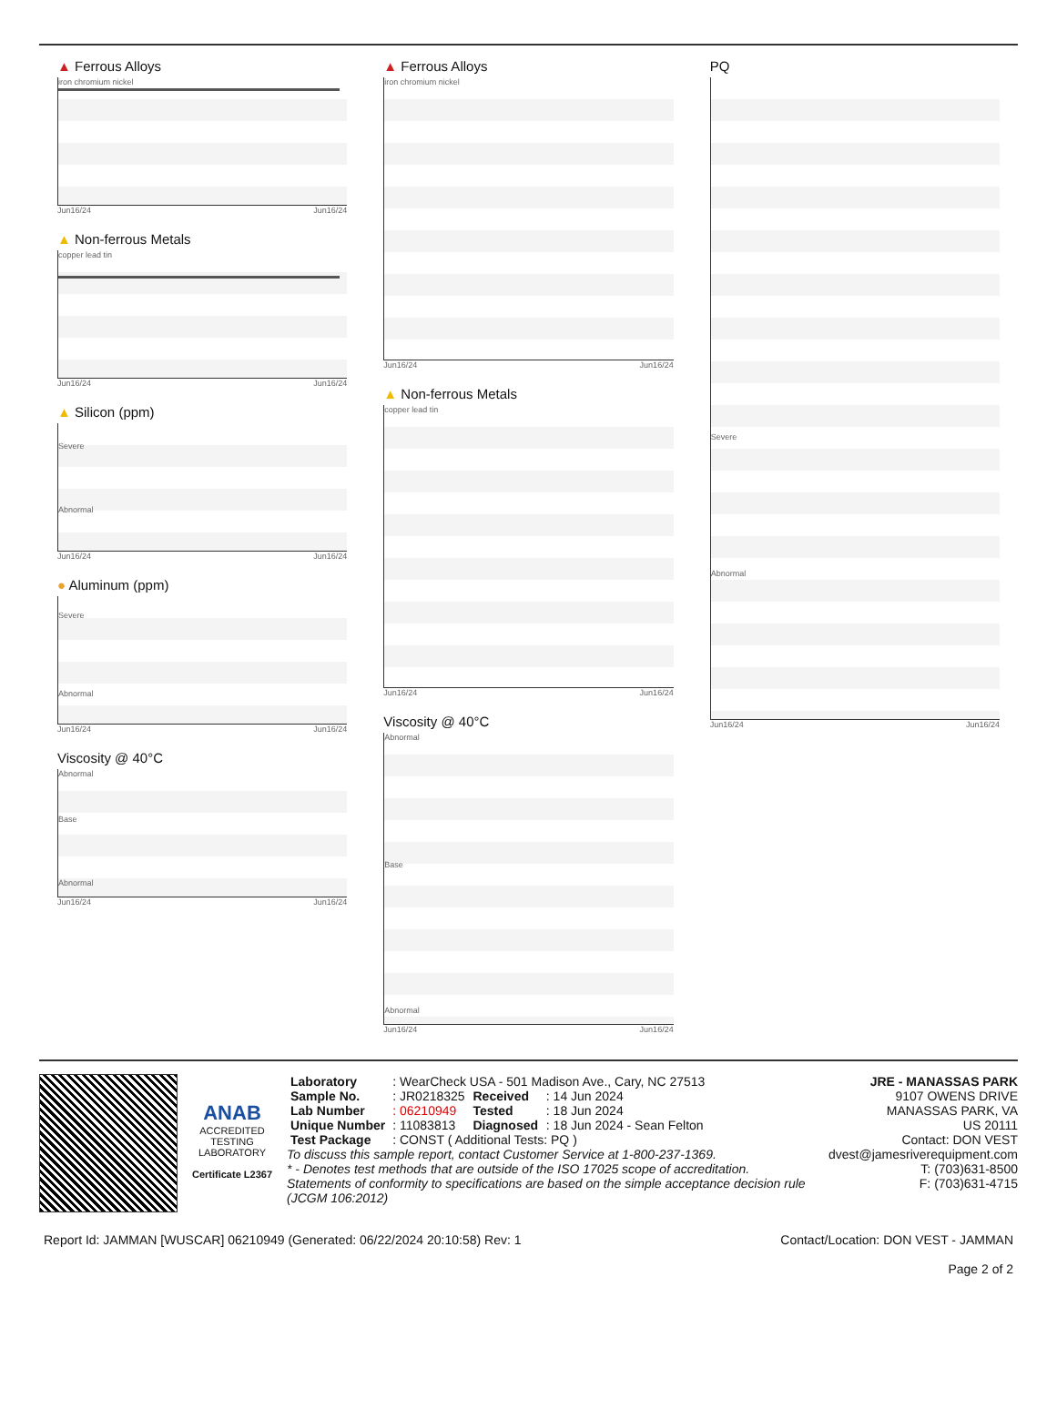▲ Ferrous Alloys
iron chromium nickel
Jun16/24 Jun16/24
▲ Non-ferrous Metals
copper lead tin
Jun16/24 Jun16/24
▲ Silicon (ppm)
Severe
Abnormal
Jun16/24 Jun16/24
● Aluminum (ppm)
Severe
Abnormal
Jun16/24 Jun16/24
Viscosity @ 40°C
Abnormal
Base
Abnormal
Jun16/24 Jun16/24
▲ Ferrous Alloys
iron chromium nickel
Jun16/24 Jun16/24
▲ Non-ferrous Metals
copper lead tin
Jun16/24 Jun16/24
Viscosity @ 40°C
Abnormal
Base
Abnormal
Jun16/24 Jun16/24
PQ
Severe
Abnormal
Jun16/24 Jun16/24
ANAB
ACCREDITED
TESTING LABORATORY
Certificate L2367
| Laboratory | : WearCheck USA - 501 Madison Ave., Cary, NC 27513 | | |
| Sample No. | : JR0218325 | Received | : 14 Jun 2024 |
| Lab Number | : 06210949 | Tested | : 18 Jun 2024 |
| Unique Number | : 11083813 | Diagnosed | : 18 Jun 2024 - Sean Felton |
| Test Package | : CONST ( Additional Tests: PQ ) | | |
To discuss this sample report, contact Customer Service at 1-800-237-1369.
* - Denotes test methods that are outside of the ISO 17025 scope of accreditation.
Statements of conformity to specifications are based on the simple acceptance decision rule (JCGM 106:2012)
JRE - MANASSAS PARK
9107 OWENS DRIVE
MANASSAS PARK, VA
US 20111
Contact: DON VEST
dvest@jamesriverequipment.com
T: (703)631-8500
F: (703)631-4715
Report Id: JAMMAN [WUSCAR] 06210949 (Generated: 06/22/2024 20:10:58) Rev: 1 Contact/Location: DON VEST - JAMMAN
Page 2 of 2